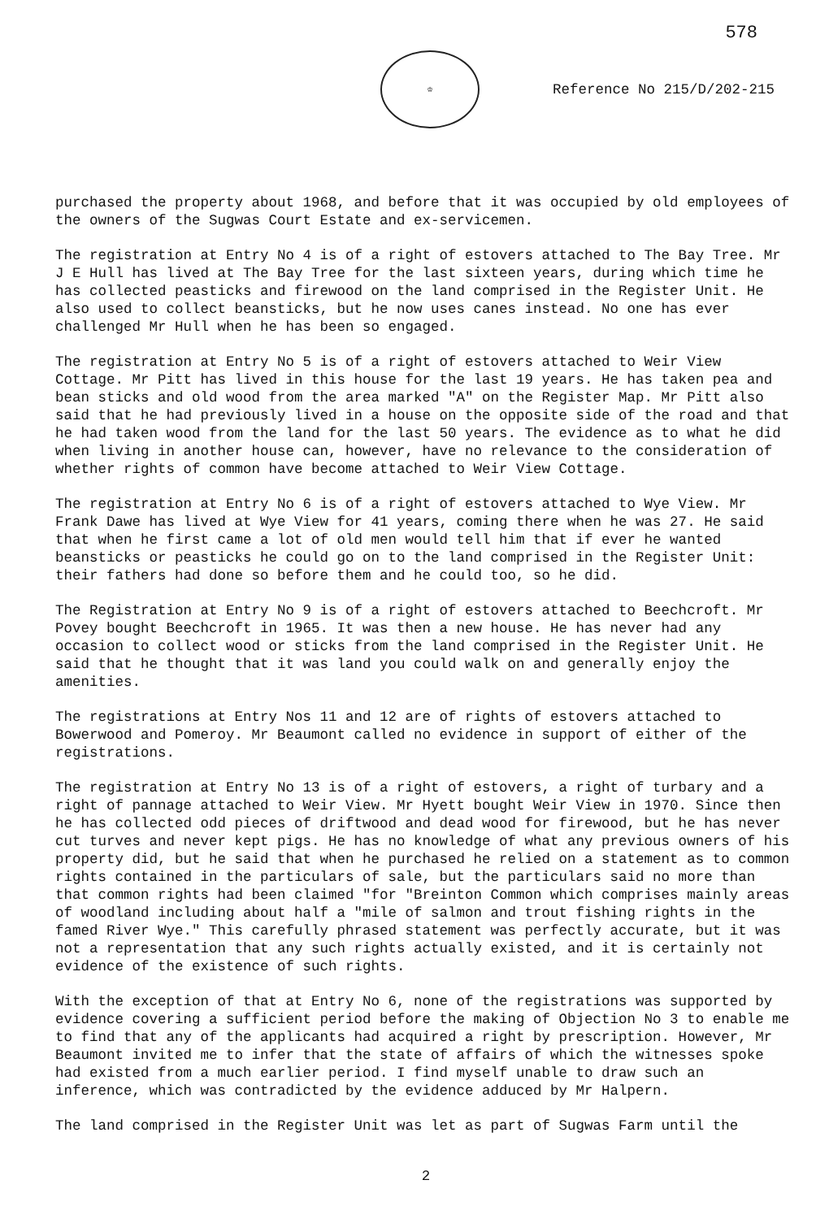578
♔
Reference No 215/D/202-215
purchased the property about 1968, and before that it was occupied by old employees of the owners of the Sugwas Court Estate and ex-servicemen.
The registration at Entry No 4 is of a right of estovers attached to The Bay Tree. Mr J E Hull has lived at The Bay Tree for the last sixteen years, during which time he has collected peasticks and firewood on the land comprised in the Register Unit. He also used to collect beansticks, but he now uses canes instead. No one has ever challenged Mr Hull when he has been so engaged.
The registration at Entry No 5 is of a right of estovers attached to Weir View Cottage. Mr Pitt has lived in this house for the last 19 years. He has taken pea and bean sticks and old wood from the area marked "A" on the Register Map. Mr Pitt also said that he had previously lived in a house on the opposite side of the road and that he had taken wood from the land for the last 50 years. The evidence as to what he did when living in another house can, however, have no relevance to the consideration of whether rights of common have become attached to Weir View Cottage.
The registration at Entry No 6 is of a right of estovers attached to Wye View. Mr Frank Dawe has lived at Wye View for 41 years, coming there when he was 27. He said that when he first came a lot of old men would tell him that if ever he wanted beansticks or peasticks he could go on to the land comprised in the Register Unit: their fathers had done so before them and he could too, so he did.
The Registration at Entry No 9 is of a right of estovers attached to Beechcroft. Mr Povey bought Beechcroft in 1965. It was then a new house. He has never had any occasion to collect wood or sticks from the land comprised in the Register Unit. He said that he thought that it was land you could walk on and generally enjoy the amenities.
The registrations at Entry Nos 11 and 12 are of rights of estovers attached to Bowerwood and Pomeroy. Mr Beaumont called no evidence in support of either of the registrations.
The registration at Entry No 13 is of a right of estovers, a right of turbary and a right of pannage attached to Weir View. Mr Hyett bought Weir View in 1970. Since then he has collected odd pieces of driftwood and dead wood for firewood, but he has never cut turves and never kept pigs. He has no knowledge of what any previous owners of his property did, but he said that when he purchased he relied on a statement as to common rights contained in the particulars of sale, but the particulars said no more than that common rights had been claimed "for "Breinton Common which comprises mainly areas of woodland including about half a "mile of salmon and trout fishing rights in the famed River Wye." This carefully phrased statement was perfectly accurate, but it was not a representation that any such rights actually existed, and it is certainly not evidence of the existence of such rights.
With the exception of that at Entry No 6, none of the registrations was supported by evidence covering a sufficient period before the making of Objection No 3 to enable me to find that any of the applicants had acquired a right by prescription. However, Mr Beaumont invited me to infer that the state of affairs of which the witnesses spoke had existed from a much earlier period. I find myself unable to draw such an inference, which was contradicted by the evidence adduced by Mr Halpern.
The land comprised in the Register Unit was let as part of Sugwas Farm until the
2